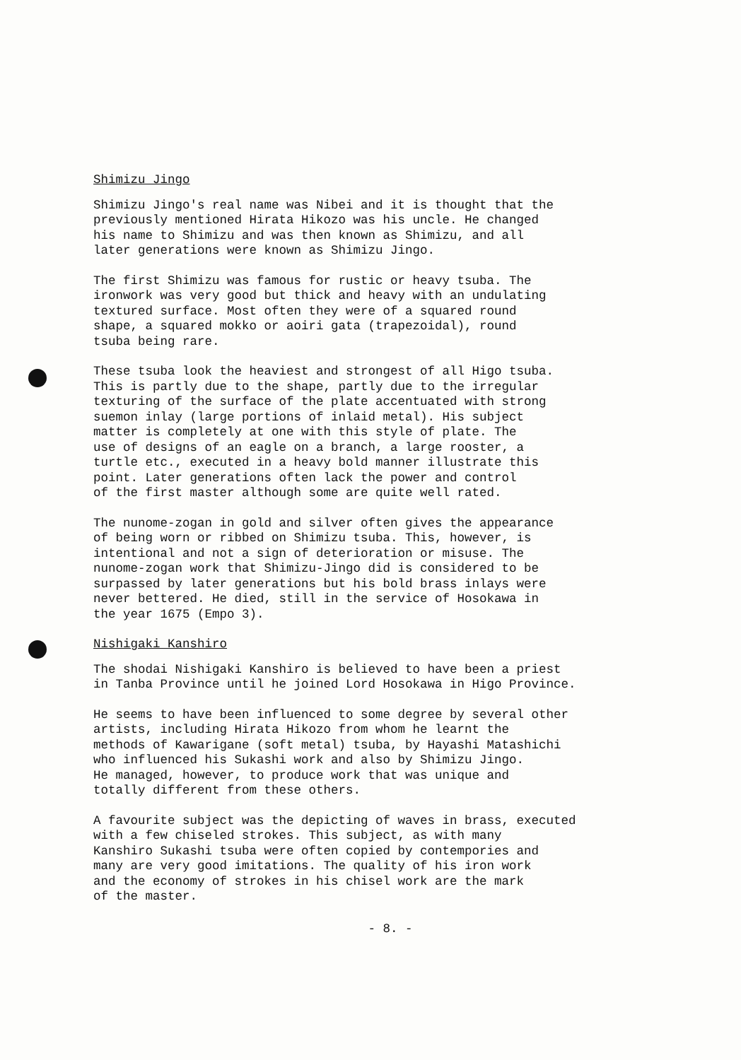Shimizu Jingo
Shimizu Jingo's real name was Nibei and it is thought that the previously mentioned Hirata Hikozo was his uncle. He changed his name to Shimizu and was then known as Shimizu, and all later generations were known as Shimizu Jingo.
The first Shimizu was famous for rustic or heavy tsuba. The ironwork was very good but thick and heavy with an undulating textured surface. Most often they were of a squared round shape, a squared mokko or aoiri gata (trapezoidal), round tsuba being rare.
These tsuba look the heaviest and strongest of all Higo tsuba. This is partly due to the shape, partly due to the irregular texturing of the surface of the plate accentuated with strong suemon inlay (large portions of inlaid metal). His subject matter is completely at one with this style of plate. The use of designs of an eagle on a branch, a large rooster, a turtle etc., executed in a heavy bold manner illustrate this point. Later generations often lack the power and control of the first master although some are quite well rated.
The nunome-zogan in gold and silver often gives the appearance of being worn or ribbed on Shimizu tsuba. This, however, is intentional and not a sign of deterioration or misuse. The nunome-zogan work that Shimizu-Jingo did is considered to be surpassed by later generations but his bold brass inlays were never bettered. He died, still in the service of Hosokawa in the year 1675 (Empo 3).
Nishigaki Kanshiro
The shodai Nishigaki Kanshiro is believed to have been a priest in Tanba Province until he joined Lord Hosokawa in Higo Province.
He seems to have been influenced to some degree by several other artists, including Hirata Hikozo from whom he learnt the methods of Kawarigane (soft metal) tsuba, by Hayashi Matashichi who influenced his Sukashi work and also by Shimizu Jingo. He managed, however, to produce work that was unique and totally different from these others.
A favourite subject was the depicting of waves in brass, executed with a few chiseled strokes. This subject, as with many Kanshiro Sukashi tsuba were often copied by contempories and many are very good imitations. The quality of his iron work and the economy of strokes in his chisel work are the mark of the master.
- 8. -